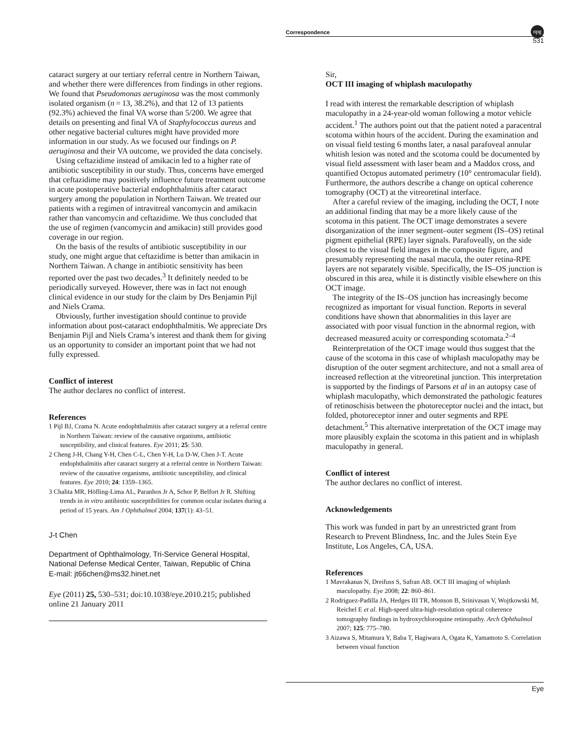Correspondence
npg
531
cataract surgery at our tertiary referral centre in Northern Taiwan, and whether there were differences from findings in other regions. We found that Pseudomonas aeruginosa was the most commonly isolated organism (n = 13, 38.2%), and that 12 of 13 patients (92.3%) achieved the final VA worse than 5/200. We agree that details on presenting and final VA of Staphylococcus aureus and other negative bacterial cultures might have provided more information in our study. As we focused our findings on P. aeruginosa and their VA outcome, we provided the data concisely.
Using ceftazidime instead of amikacin led to a higher rate of antibiotic susceptibility in our study. Thus, concerns have emerged that ceftazidime may positively influence future treatment outcome in acute postoperative bacterial endophthalmitis after cataract surgery among the population in Northern Taiwan. We treated our patients with a regimen of intravitreal vancomycin and amikacin rather than vancomycin and ceftazidime. We thus concluded that the use of regimen (vancomycin and amikacin) still provides good coverage in our region.
On the basis of the results of antibiotic susceptibility in our study, one might argue that ceftazidime is better than amikacin in Northern Taiwan. A change in antibiotic sensitivity has been reported over the past two decades.<sup>3</sup> It definitely needed to be periodically surveyed. However, there was in fact not enough clinical evidence in our study for the claim by Drs Benjamin Pijl and Niels Crama.
Obviously, further investigation should continue to provide information about post-cataract endophthalmitis. We appreciate Drs Benjamin Pijl and Niels Crama’s interest and thank them for giving us an opportunity to consider an important point that we had not fully expressed.
Conflict of interest
The author declares no conflict of interest.
References
1 Pijl BJ, Crama N. Acute endophthalmitis after cataract surgery at a referral centre in Northern Taiwan: review of the causative organisms, antibiotic susceptibility, and clinical features. Eye 2011; 25: 530.
2 Cheng J-H, Chang Y-H, Chen C-L, Chen Y-H, Lu D-W, Chen J-T. Acute endophthalmitis after cataract surgery at a referral centre in Northern Taiwan: review of the causative organisms, antibiotic susceptibility, and clinical features. Eye 2010; 24: 1359–1365.
3 Chalita MR, Höfling-Lima AL, Paranhos Jr A, Schor P, Belfort Jr R. Shifting trends in in vitro antibiotic susceptibilities for common ocular isolates during a period of 15 years. Am J Ophthalmol 2004; 137(1): 43–51.
J-t Chen
Department of Ophthalmology, Tri-Service General Hospital, National Defense Medical Center, Taiwan, Republic of China
E-mail: jt66chen@ms32.hinet.net
Eye (2011) 25, 530–531; doi:10.1038/eye.2010.215; published online 21 January 2011
Sir,
OCT III imaging of whiplash maculopathy
I read with interest the remarkable description of whiplash maculopathy in a 24-year-old woman following a motor vehicle accident.<sup>1</sup> The authors point out that the patient noted a paracentral scotoma within hours of the accident. During the examination and on visual field testing 6 months later, a nasal parafoveal annular whitish lesion was noted and the scotoma could be documented by visual field assessment with laser beam and a Maddox cross, and quantified Octopus automated perimetry (10° centromacular field). Furthermore, the authors describe a change on optical coherence tomography (OCT) at the vitreoretinal interface.
After a careful review of the imaging, including the OCT, I note an additional finding that may be a more likely cause of the scotoma in this patient. The OCT image demonstrates a severe disorganization of the inner segment–outer segment (IS–OS) retinal pigment epithelial (RPE) layer signals. Parafoveally, on the side closest to the visual field images in the composite figure, and presumably representing the nasal macula, the outer retina-RPE layers are not separately visible. Specifically, the IS–OS junction is obscured in this area, while it is distinctly visible elsewhere on this OCT image.
The integrity of the IS–OS junction has increasingly become recognized as important for visual function. Reports in several conditions have shown that abnormalities in this layer are associated with poor visual function in the abnormal region, with decreased measured acuity or corresponding scotomata.<sup>2–4</sup>
Reinterpretation of the OCT image would thus suggest that the cause of the scotoma in this case of whiplash maculopathy may be disruption of the outer segment architecture, and not a small area of increased reflection at the vitreoretinal junction. This interpretation is supported by the findings of Parsons et al in an autopsy case of whiplash maculopathy, which demonstrated the pathologic features of retinoschisis between the photoreceptor nuclei and the intact, but folded, photoreceptor inner and outer segments and RPE detachment.<sup>5</sup> This alternative interpretation of the OCT image may more plausibly explain the scotoma in this patient and in whiplash maculopathy in general.
Conflict of interest
The author declares no conflict of interest.
Acknowledgements
This work was funded in part by an unrestricted grant from Research to Prevent Blindness, Inc. and the Jules Stein Eye Institute, Los Angeles, CA, USA.
References
1 Mavrakanas N, Dreifuss S, Safran AB. OCT III imaging of whiplash maculopathy. Eye 2008; 22: 860–861.
2 Rodriguez-Padilla JA, Hedges III TR, Monson B, Srinivasan V, Wojtkowski M, Reichel E et al. High-speed ultra-high-resolution optical coherence tomography findings in hydroxychloroquine retinopathy. Arch Ophthalmol 2007; 125: 775–780.
3 Aizawa S, Mitamura Y, Baba T, Hagiwara A, Ogata K, Yamamoto S. Correlation between visual function
Eye